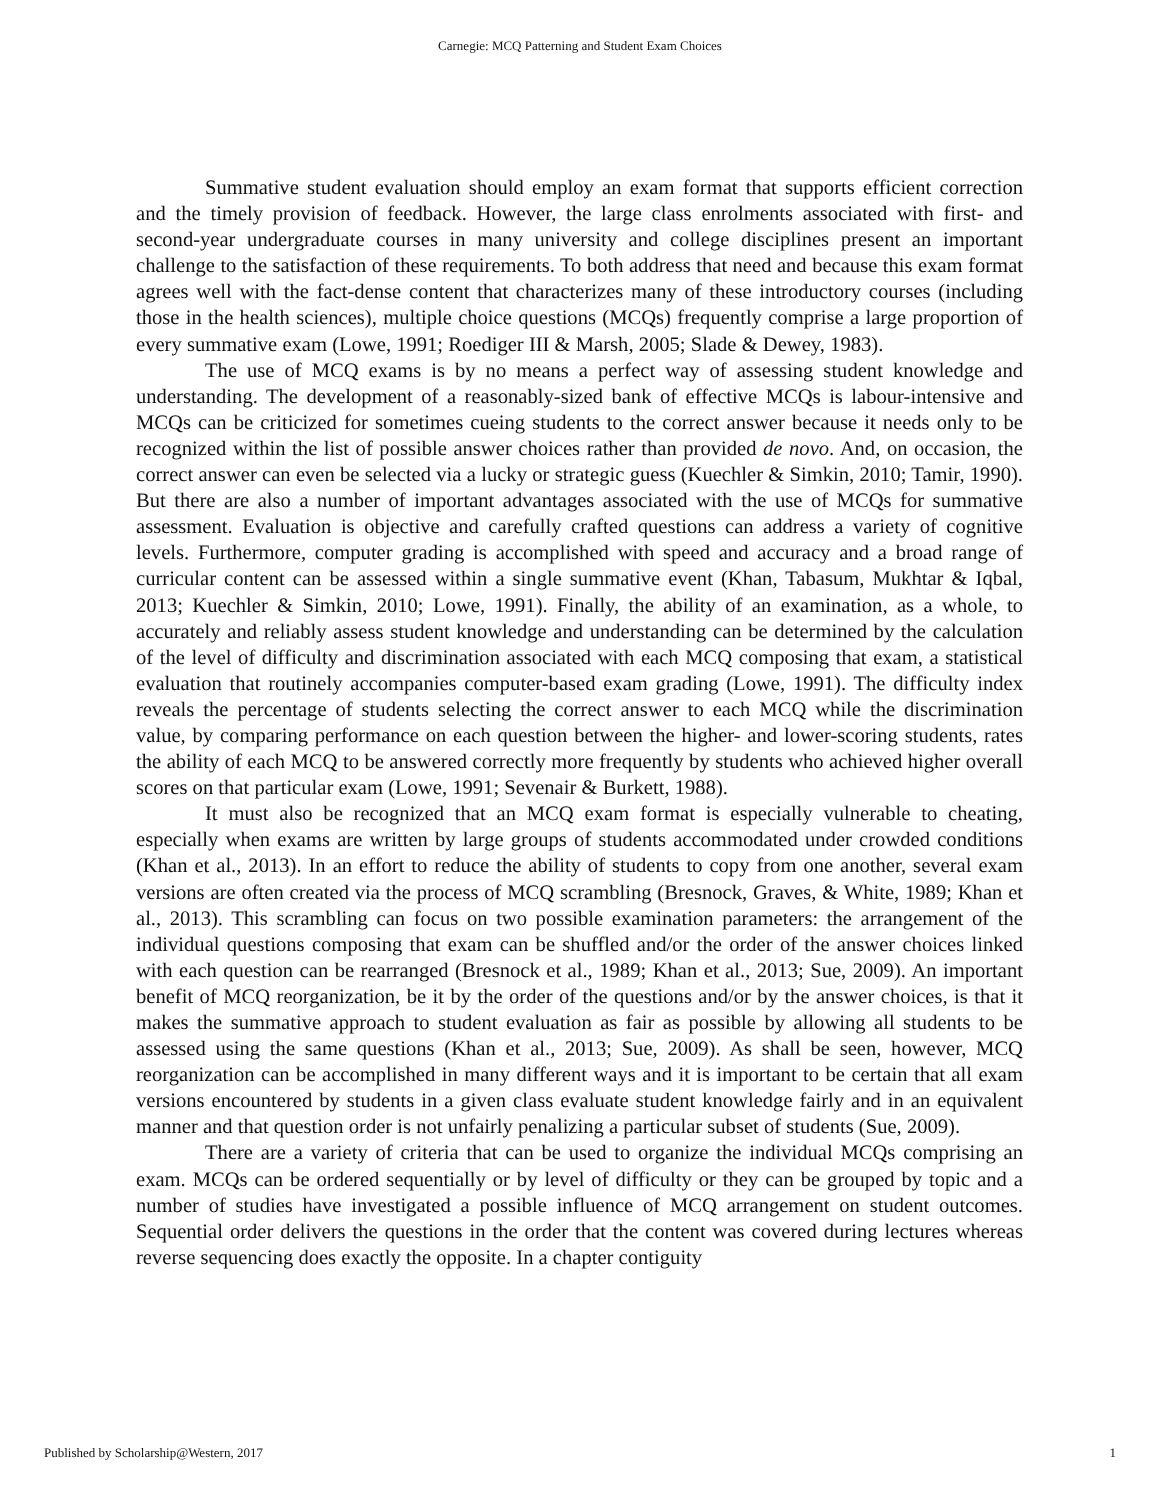Carnegie: MCQ Patterning and Student Exam Choices
Summative student evaluation should employ an exam format that supports efficient correction and the timely provision of feedback. However, the large class enrolments associated with first- and second-year undergraduate courses in many university and college disciplines present an important challenge to the satisfaction of these requirements. To both address that need and because this exam format agrees well with the fact-dense content that characterizes many of these introductory courses (including those in the health sciences), multiple choice questions (MCQs) frequently comprise a large proportion of every summative exam (Lowe, 1991; Roediger III & Marsh, 2005; Slade & Dewey, 1983).
The use of MCQ exams is by no means a perfect way of assessing student knowledge and understanding. The development of a reasonably-sized bank of effective MCQs is labour-intensive and MCQs can be criticized for sometimes cueing students to the correct answer because it needs only to be recognized within the list of possible answer choices rather than provided de novo. And, on occasion, the correct answer can even be selected via a lucky or strategic guess (Kuechler & Simkin, 2010; Tamir, 1990). But there are also a number of important advantages associated with the use of MCQs for summative assessment. Evaluation is objective and carefully crafted questions can address a variety of cognitive levels. Furthermore, computer grading is accomplished with speed and accuracy and a broad range of curricular content can be assessed within a single summative event (Khan, Tabasum, Mukhtar & Iqbal, 2013; Kuechler & Simkin, 2010; Lowe, 1991). Finally, the ability of an examination, as a whole, to accurately and reliably assess student knowledge and understanding can be determined by the calculation of the level of difficulty and discrimination associated with each MCQ composing that exam, a statistical evaluation that routinely accompanies computer-based exam grading (Lowe, 1991). The difficulty index reveals the percentage of students selecting the correct answer to each MCQ while the discrimination value, by comparing performance on each question between the higher- and lower-scoring students, rates the ability of each MCQ to be answered correctly more frequently by students who achieved higher overall scores on that particular exam (Lowe, 1991; Sevenair & Burkett, 1988).
It must also be recognized that an MCQ exam format is especially vulnerable to cheating, especially when exams are written by large groups of students accommodated under crowded conditions (Khan et al., 2013). In an effort to reduce the ability of students to copy from one another, several exam versions are often created via the process of MCQ scrambling (Bresnock, Graves, & White, 1989; Khan et al., 2013). This scrambling can focus on two possible examination parameters: the arrangement of the individual questions composing that exam can be shuffled and/or the order of the answer choices linked with each question can be rearranged (Bresnock et al., 1989; Khan et al., 2013; Sue, 2009). An important benefit of MCQ reorganization, be it by the order of the questions and/or by the answer choices, is that it makes the summative approach to student evaluation as fair as possible by allowing all students to be assessed using the same questions (Khan et al., 2013; Sue, 2009). As shall be seen, however, MCQ reorganization can be accomplished in many different ways and it is important to be certain that all exam versions encountered by students in a given class evaluate student knowledge fairly and in an equivalent manner and that question order is not unfairly penalizing a particular subset of students (Sue, 2009).
There are a variety of criteria that can be used to organize the individual MCQs comprising an exam. MCQs can be ordered sequentially or by level of difficulty or they can be grouped by topic and a number of studies have investigated a possible influence of MCQ arrangement on student outcomes. Sequential order delivers the questions in the order that the content was covered during lectures whereas reverse sequencing does exactly the opposite. In a chapter contiguity
Published by Scholarship@Western, 2017 1